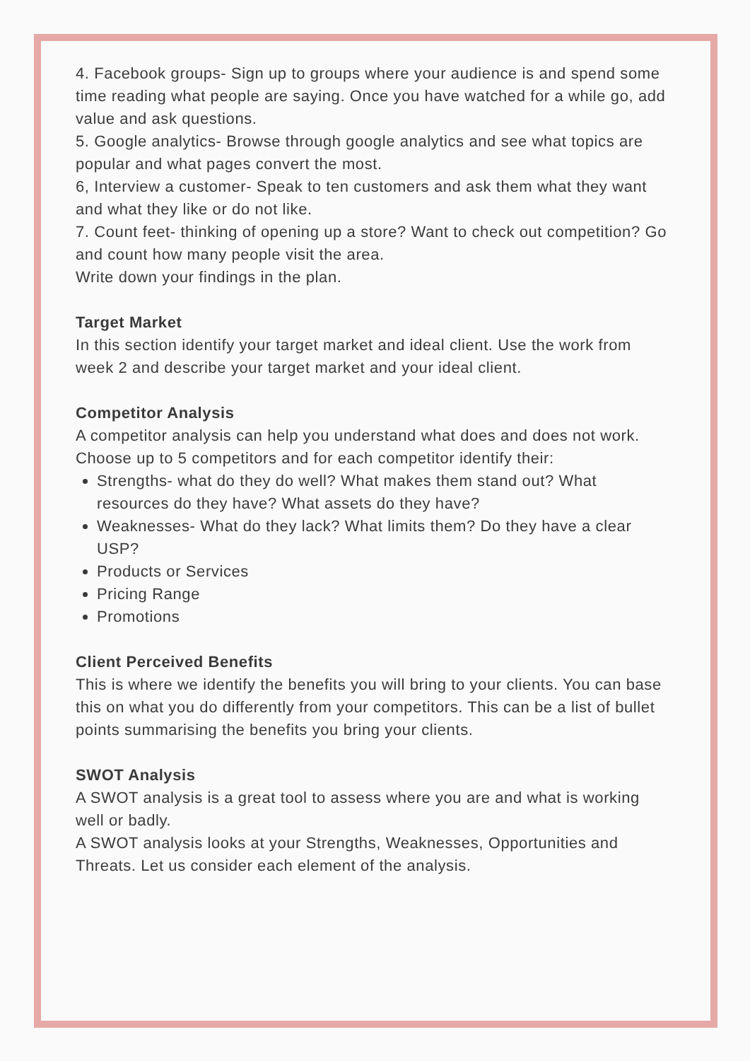4. Facebook groups- Sign up to groups where your audience is and spend some time reading what people are saying. Once you have watched for a while go, add value and ask questions.
5. Google analytics- Browse through google analytics and see what topics are popular and what pages convert the most.
6, Interview a customer- Speak to ten customers and ask them what they want and what they like or do not like.
7. Count feet- thinking of opening up a store? Want to check out competition? Go and count how many people visit the area.
Write down your findings in the plan.
Target Market
In this section identify your target market and ideal client. Use the work from week 2 and describe your target market and your ideal client.
Competitor Analysis
A competitor analysis can help you understand what does and does not work. Choose up to 5 competitors and for each competitor identify their:
Strengths- what do they do well? What makes them stand out? What resources do they have? What assets do they have?
Weaknesses- What do they lack? What limits them? Do they have a clear USP?
Products or Services
Pricing Range
Promotions
Client Perceived Benefits
This is where we identify the benefits you will bring to your clients. You can base this on what you do differently from your competitors. This can be a list of bullet points summarising the benefits you bring your clients.
SWOT Analysis
A SWOT analysis is a great tool to assess where you are and what is working well or badly.
A SWOT analysis looks at your Strengths, Weaknesses, Opportunities and Threats. Let us consider each element of the analysis.